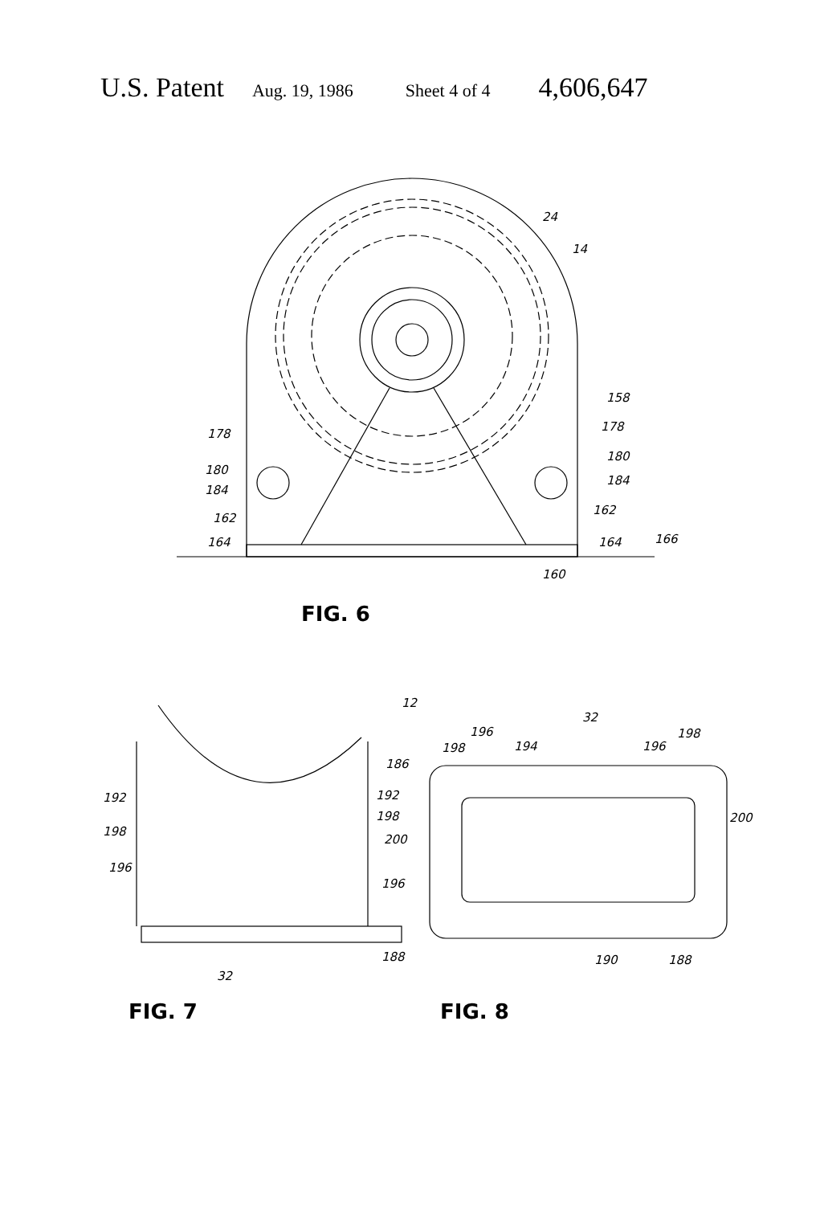U.S. Patent Aug. 19, 1986 Sheet 4 of 4 4,606,647
24
14
158
178
178
180
180
184
184
162
162
164
164
166
160
12
186
192
192
198
198
200
196
196
188
32
32
196
198
194
196
198
200
190
188
FIG. 6
FIG. 7
FIG. 8